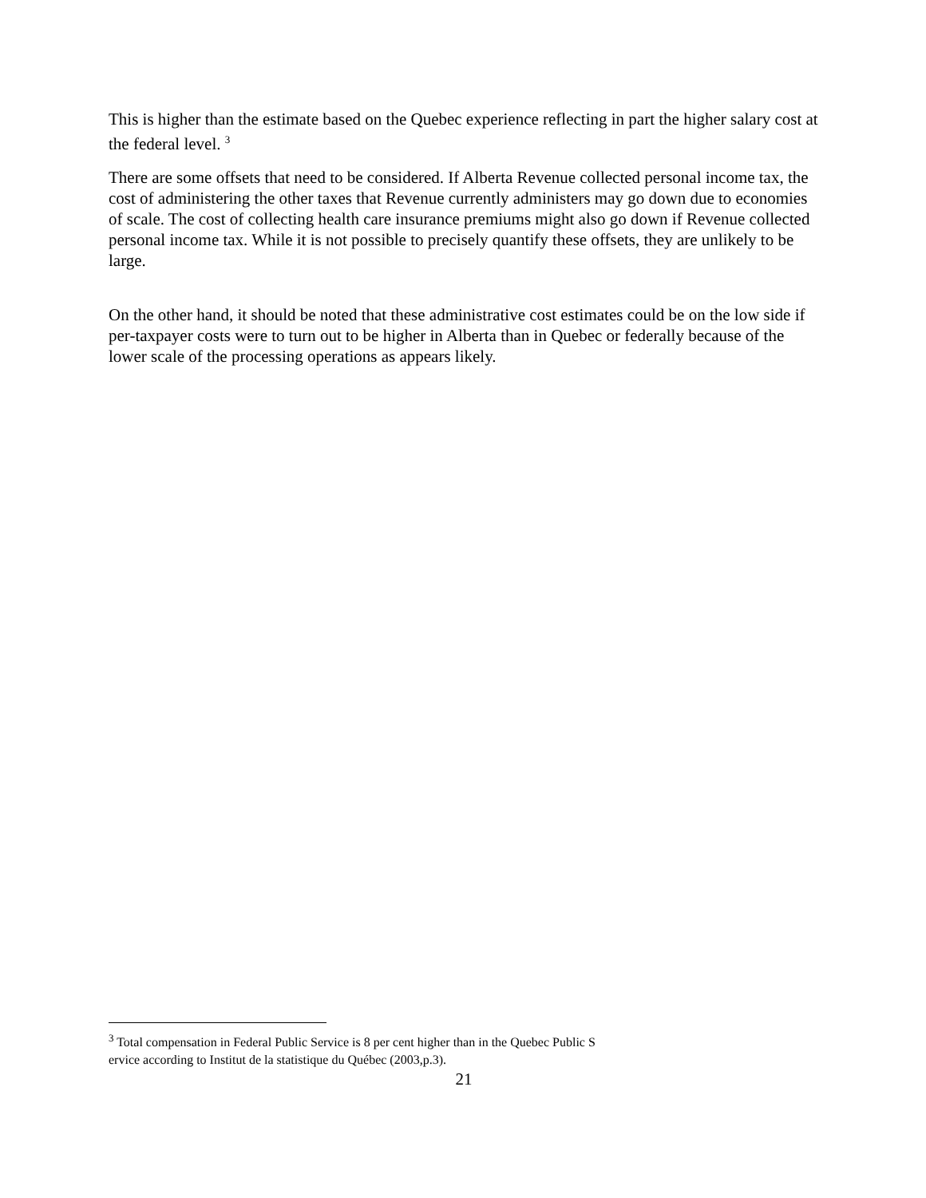This is higher than the estimate based on the Quebec experience reflecting in part the higher salary cost at the federal level. <sup>3</sup>
There are some offsets that need to be considered. If Alberta Revenue collected personal income tax, the cost of administering the other taxes that Revenue currently administers may go down due to economies of scale. The cost of collecting health care insurance premiums might also go down if Revenue collected personal income tax. While it is not possible to precisely quantify these offsets, they are unlikely to be large.
On the other hand, it should be noted that these administrative cost estimates could be on the low side if per-taxpayer costs were to turn out to be higher in Alberta than in Quebec or federally because of the lower scale of the processing operations as appears likely.
<sup>3</sup> Total compensation in Federal Public Service is 8 per cent higher than in the Quebec Public S
ervice according to Institut de la statistique du Québec (2003,p.3).
21